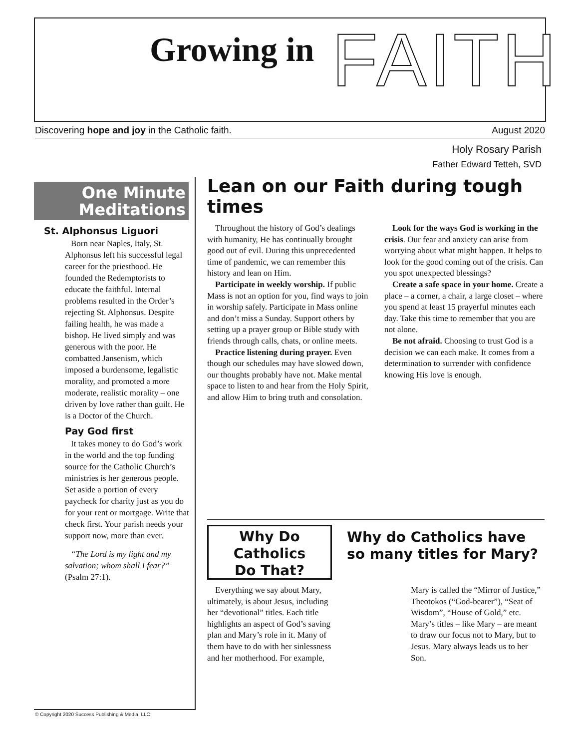Growing in FAITH
Discovering hope and joy in the Catholic faith. August 2020
Holy Rosary Parish
Father Edward Tetteh, SVD
One Minute
Meditations
St. Alphonsus Liguori
Born near Naples, Italy, St. Alphonsus left his successful legal career for the priesthood. He founded the Redemptorists to educate the faithful. Internal problems resulted in the Order’s rejecting St. Alphonsus. Despite failing health, he was made a bishop. He lived simply and was generous with the poor. He combatted Jansenism, which imposed a burdensome, legalistic morality, and promoted a more moderate, realistic morality – one driven by love rather than guilt. He is a Doctor of the Church.
Pay God first
It takes money to do God’s work in the world and the top funding source for the Catholic Church’s ministries is her generous people. Set aside a portion of every paycheck for charity just as you do for your rent or mortgage. Write that check first. Your parish needs your support now, more than ever.
“The Lord is my light and my salvation; whom shall I fear?” (Psalm 27:1).
Lean on our Faith during tough times
Throughout the history of God’s dealings with humanity, He has continually brought good out of evil. During this unprecedented time of pandemic, we can remember this history and lean on Him.
Participate in weekly worship. If public Mass is not an option for you, find ways to join in worship safely. Participate in Mass online and don’t miss a Sunday. Support others by setting up a prayer group or Bible study with friends through calls, chats, or online meets.
Practice listening during prayer. Even though our schedules may have slowed down, our thoughts probably have not. Make mental space to listen to and hear from the Holy Spirit, and allow Him to bring truth and consolation.
Look for the ways God is working in the crisis. Our fear and anxiety can arise from worrying about what might happen. It helps to look for the good coming out of the crisis. Can you spot unexpected blessings?
Create a safe space in your home. Create a place – a corner, a chair, a large closet – where you spend at least 15 prayerful minutes each day. Take this time to remember that you are not alone.
Be not afraid. Choosing to trust God is a decision we can each make. It comes from a determination to surrender with confidence knowing His love is enough.
Why Do
Catholics
Do That?
Why do Catholics have so many titles for Mary?
Everything we say about Mary, ultimately, is about Jesus, including her “devotional” titles. Each title highlights an aspect of God’s saving plan and Mary’s role in it. Many of them have to do with her sinlessness and her motherhood. For example, Mary is called the “Mirror of Justice,” Theotokos (“God-bearer”), “Seat of Wisdom”, “House of Gold,” etc. Mary’s titles – like Mary – are meant to draw our focus not to Mary, but to Jesus. Mary always leads us to her Son.
© Copyright 2020 Success Publishing & Media, LLC